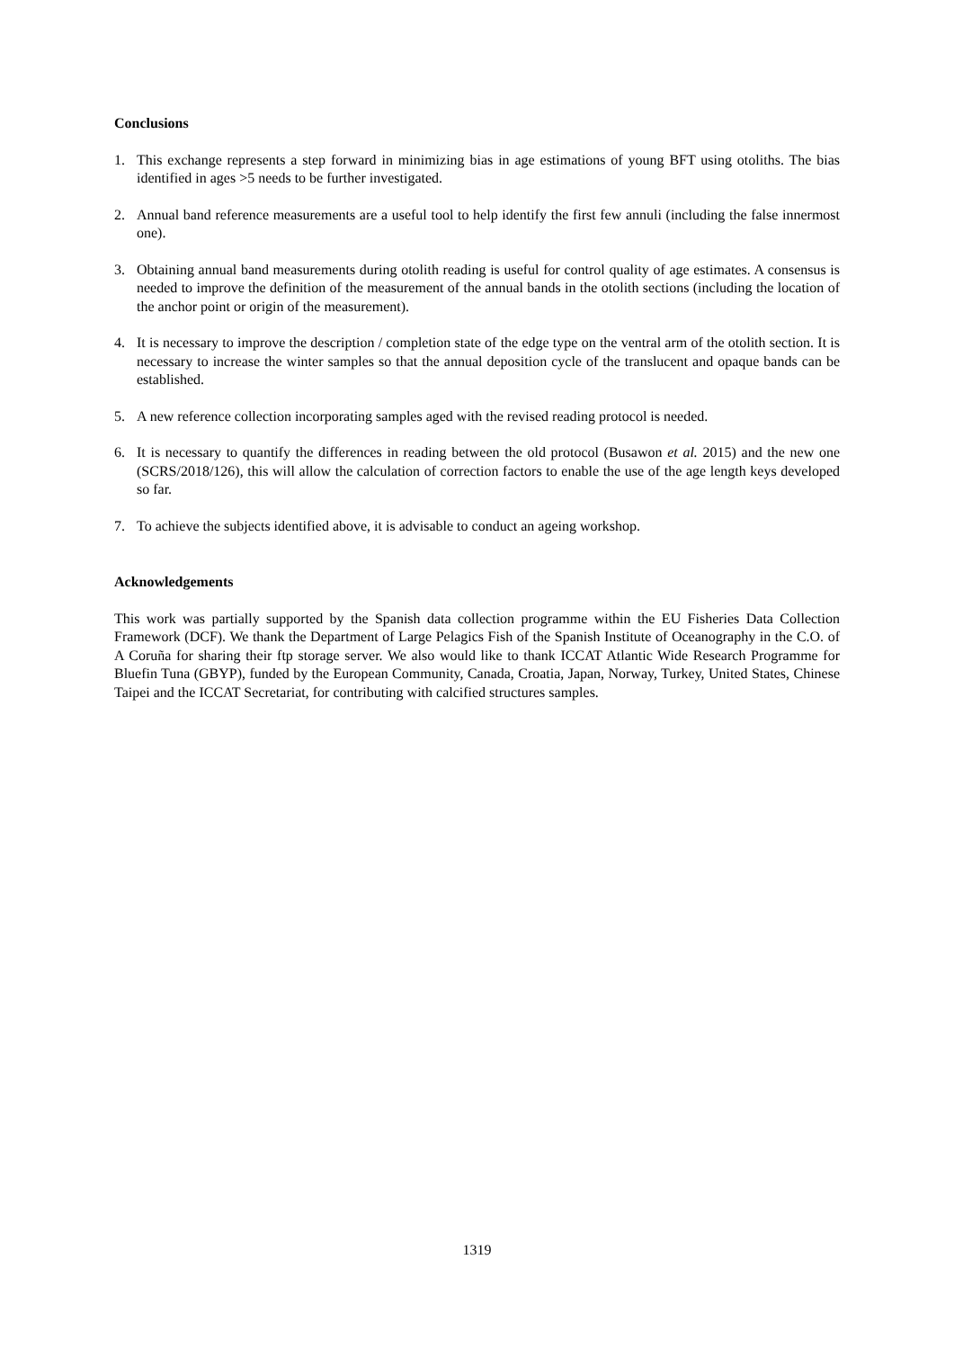Conclusions
1. This exchange represents a step forward in minimizing bias in age estimations of young BFT using otoliths. The bias identified in ages >5 needs to be further investigated.
2. Annual band reference measurements are a useful tool to help identify the first few annuli (including the false innermost one).
3. Obtaining annual band measurements during otolith reading is useful for control quality of age estimates. A consensus is needed to improve the definition of the measurement of the annual bands in the otolith sections (including the location of the anchor point or origin of the measurement).
4. It is necessary to improve the description / completion state of the edge type on the ventral arm of the otolith section. It is necessary to increase the winter samples so that the annual deposition cycle of the translucent and opaque bands can be established.
5. A new reference collection incorporating samples aged with the revised reading protocol is needed.
6. It is necessary to quantify the differences in reading between the old protocol (Busawon et al. 2015) and the new one (SCRS/2018/126), this will allow the calculation of correction factors to enable the use of the age length keys developed so far.
7. To achieve the subjects identified above, it is advisable to conduct an ageing workshop.
Acknowledgements
This work was partially supported by the Spanish data collection programme within the EU Fisheries Data Collection Framework (DCF). We thank the Department of Large Pelagics Fish of the Spanish Institute of Oceanography in the C.O. of A Coruña for sharing their ftp storage server. We also would like to thank ICCAT Atlantic Wide Research Programme for Bluefin Tuna (GBYP), funded by the European Community, Canada, Croatia, Japan, Norway, Turkey, United States, Chinese Taipei and the ICCAT Secretariat, for contributing with calcified structures samples.
1319